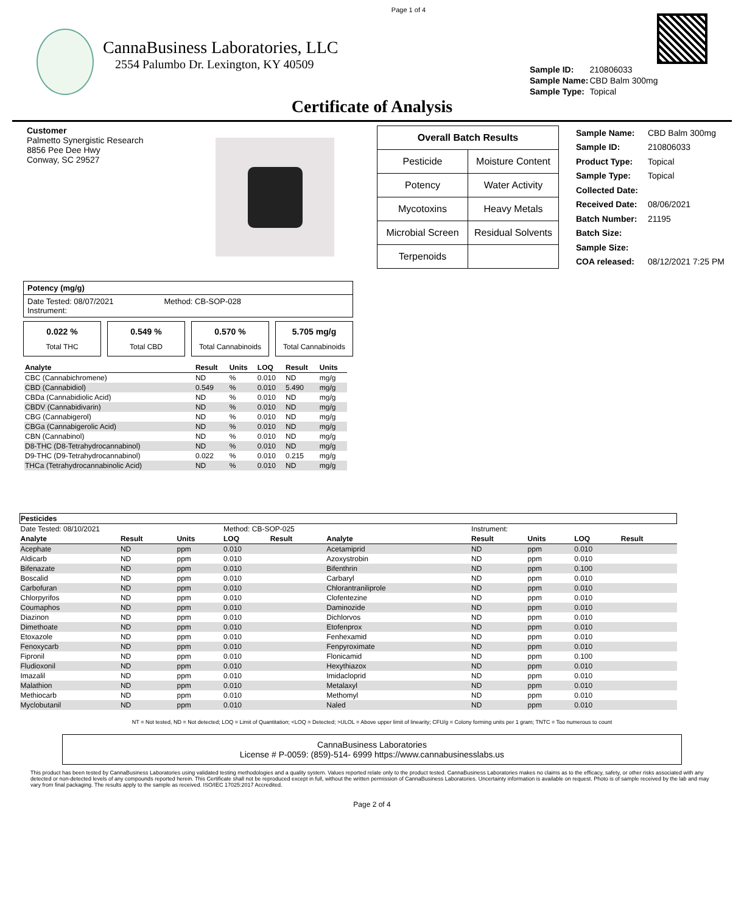Page 1 of 4
CannaBusiness Laboratories, LLC
2554 Palumbo Dr. Lexington, KY 40509
| Sample ID: | 210806033 |
| Sample Name: | CBD Balm 300mg |
| Sample Type: | Topical |
Certificate of Analysis
Customer
Palmetto Synergistic Research
8856 Pee Dee Hwy
Conway, SC 29527
| Overall Batch Results | |
| --- | --- |
| Pesticide | Moisture Content |
| Potency | Water Activity |
| Mycotoxins | Heavy Metals |
| Microbial Screen | Residual Solvents |
| Terpenoids | |
| Sample Name: | CBD Balm 300mg |
| Sample ID: | 210806033 |
| Product Type: | Topical |
| Sample Type: | Topical |
| Collected Date: | |
| Received Date: | 08/06/2021 |
| Batch Number: | 21195 |
| Batch Size: | |
| Sample Size: | |
| COA released: | 08/12/2021 7:25 PM |
Potency (mg/g)
Date Tested: 08/07/2021 Method: CB-SOP-028
Instrument:
0.022 %
Total THC
0.549 %
Total CBD
0.570 %
Total Cannabinoids
5.705 mg/g
Total Cannabinoids
| Analyte | Result | Units | LOQ | Result | Units |
| --- | --- | --- | --- | --- | --- |
| CBC (Cannabichromene) | ND | % | 0.010 | ND | mg/g |
| CBD (Cannabidiol) | 0.549 | % | 0.010 | 5.490 | mg/g |
| CBDa (Cannabidiolic Acid) | ND | % | 0.010 | ND | mg/g |
| CBDV (Cannabidivarin) | ND | % | 0.010 | ND | mg/g |
| CBG (Cannabigerol) | ND | % | 0.010 | ND | mg/g |
| CBGa (Cannabigerolic Acid) | ND | % | 0.010 | ND | mg/g |
| CBN (Cannabinol) | ND | % | 0.010 | ND | mg/g |
| D8-THC (D8-Tetrahydrocannabinol) | ND | % | 0.010 | ND | mg/g |
| D9-THC (D9-Tetrahydrocannabinol) | 0.022 | % | 0.010 | 0.215 | mg/g |
| THCa (Tetrahydrocannabinolic Acid) | ND | % | 0.010 | ND | mg/g |
| Pesticides | | | | | | | | | |
| Date Tested: 08/10/2021 | | | Method: CB-SOP-025 | | | Instrument: | | | |
| Analyte | Result | Units | LOQ | Result | Analyte | Result | Units | LOQ | Result |
| Acephate | ND | ppm | 0.010 | | Acetamiprid | ND | ppm | 0.010 | |
| Aldicarb | ND | ppm | 0.010 | | Azoxystrobin | ND | ppm | 0.010 | |
| Bifenazate | ND | ppm | 0.010 | | Bifenthrin | ND | ppm | 0.100 | |
| Boscalid | ND | ppm | 0.010 | | Carbaryl | ND | ppm | 0.010 | |
| Carbofuran | ND | ppm | 0.010 | | Chlorantraniliprole | ND | ppm | 0.010 | |
| Chlorpyrifos | ND | ppm | 0.010 | | Clofentezine | ND | ppm | 0.010 | |
| Coumaphos | ND | ppm | 0.010 | | Daminozide | ND | ppm | 0.010 | |
| Diazinon | ND | ppm | 0.010 | | Dichlorvos | ND | ppm | 0.010 | |
| Dimethoate | ND | ppm | 0.010 | | Etofenprox | ND | ppm | 0.010 | |
| Etoxazole | ND | ppm | 0.010 | | Fenhexamid | ND | ppm | 0.010 | |
| Fenoxycarb | ND | ppm | 0.010 | | Fenpyroximate | ND | ppm | 0.010 | |
| Fipronil | ND | ppm | 0.010 | | Flonicamid | ND | ppm | 0.100 | |
| Fludioxonil | ND | ppm | 0.010 | | Hexythiazox | ND | ppm | 0.010 | |
| Imazalil | ND | ppm | 0.010 | | Imidacloprid | ND | ppm | 0.010 | |
| Malathion | ND | ppm | 0.010 | | Metalaxyl | ND | ppm | 0.010 | |
| Methiocarb | ND | ppm | 0.010 | | Methomyl | ND | ppm | 0.010 | |
| Myclobutanil | ND | ppm | 0.010 | | Naled | ND | ppm | 0.010 | |
NT = Not tested, ND = Not detected; LOQ = Limit of Quantitation; <LOQ = Detected; >ULOL = Above upper limit of linearity; CFU/g = Colony forming units per 1 gram; TNTC = Too numerous to count
CannaBusiness Laboratories
License # P-0059: (859)-514- 6999 https://www.cannabusinesslabs.us
This product has been tested by CannaBusiness Laboratories using validated testing methodologies and a quality system. Values reported relate only to the product tested. CannaBusiness Laboratories makes no claims as to the efficacy, safety, or other risks associated with any detected or non-detected levels of any compounds reported herein. This Certificate shall not be reproduced except in full, without the written permission of CannaBusiness Laboratories. Uncertainty information is available on request. Photo is of sample received by the lab and may vary from final packaging. The results apply to the sample as received. ISO/IEC 17025:2017 Accredited.
Page 2 of 4